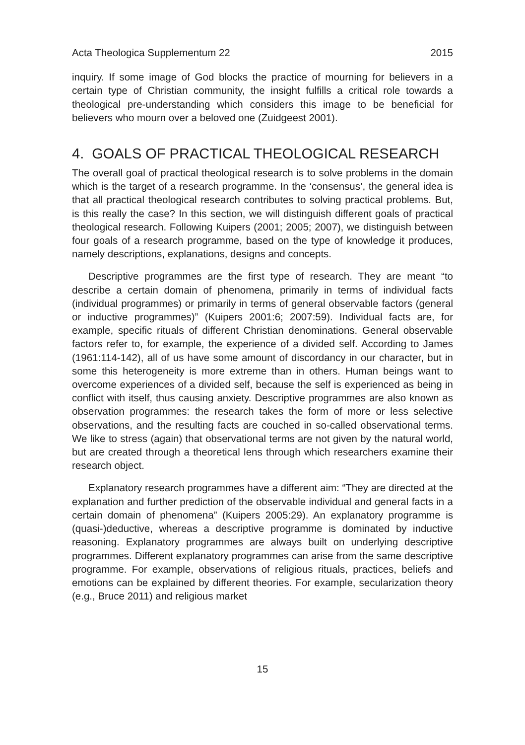Acta Theologica Supplementum 22 2015
inquiry. If some image of God blocks the practice of mourning for believers in a certain type of Christian community, the insight fulfills a critical role towards a theological pre-understanding which considers this image to be beneficial for believers who mourn over a beloved one (Zuidgeest 2001).
4. GOALS OF PRACTICAL THEOLOGICAL RESEARCH
The overall goal of practical theological research is to solve problems in the domain which is the target of a research programme. In the ‘consensus’, the general idea is that all practical theological research contributes to solving practical problems. But, is this really the case? In this section, we will distinguish different goals of practical theological research. Following Kuipers (2001; 2005; 2007), we distinguish between four goals of a research programme, based on the type of knowledge it produces, namely descriptions, explanations, designs and concepts.
Descriptive programmes are the first type of research. They are meant “to describe a certain domain of phenomena, primarily in terms of individual facts (individual programmes) or primarily in terms of general observable factors (general or inductive programmes)” (Kuipers 2001:6; 2007:59). Individual facts are, for example, specific rituals of different Christian denominations. General observable factors refer to, for example, the experience of a divided self. According to James (1961:114-142), all of us have some amount of discordancy in our character, but in some this heterogeneity is more extreme than in others. Human beings want to overcome experiences of a divided self, because the self is experienced as being in conflict with itself, thus causing anxiety. Descriptive programmes are also known as observation programmes: the research takes the form of more or less selective observations, and the resulting facts are couched in so-called observational terms. We like to stress (again) that observational terms are not given by the natural world, but are created through a theoretical lens through which researchers examine their research object.
Explanatory research programmes have a different aim: “They are directed at the explanation and further prediction of the observable individual and general facts in a certain domain of phenomena” (Kuipers 2005:29). An explanatory programme is (quasi-)deductive, whereas a descriptive programme is dominated by inductive reasoning. Explanatory programmes are always built on underlying descriptive programmes. Different explanatory programmes can arise from the same descriptive programme. For example, observations of religious rituals, practices, beliefs and emotions can be explained by different theories. For example, secularization theory (e.g., Bruce 2011) and religious market
15